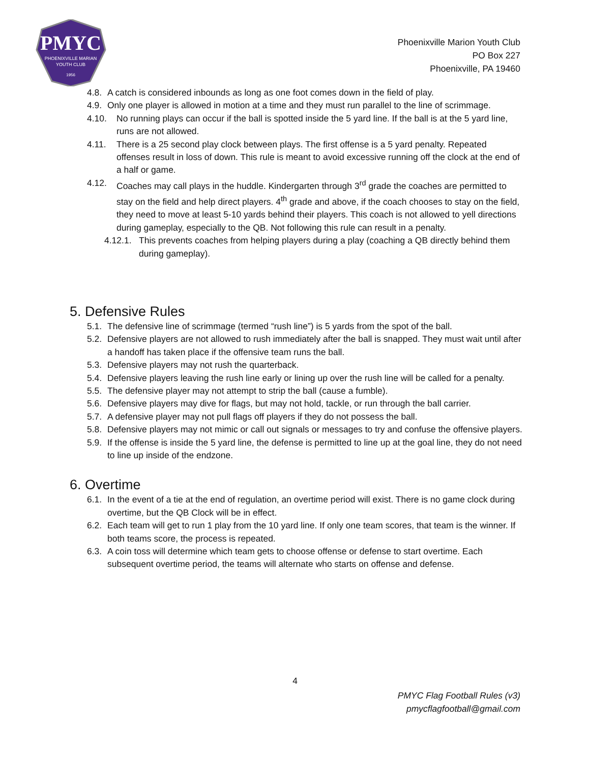PMYC
PHOENIXVILLE MARIAN
YOUTH CLUB
1956
Phoenixville Marion Youth Club
PO Box 227
Phoenixville, PA 19460
4.8. A catch is considered inbounds as long as one foot comes down in the field of play.
4.9. Only one player is allowed in motion at a time and they must run parallel to the line of scrimmage.
4.10. No running plays can occur if the ball is spotted inside the 5 yard line. If the ball is at the 5 yard line, runs are not allowed.
4.11. There is a 25 second play clock between plays. The first offense is a 5 yard penalty. Repeated offenses result in loss of down. This rule is meant to avoid excessive running off the clock at the end of a half or game.
4.12. Coaches may call plays in the huddle. Kindergarten through 3<sup>rd</sup> grade the coaches are permitted to stay on the field and help direct players. 4<sup>th</sup> grade and above, if the coach chooses to stay on the field, they need to move at least 5-10 yards behind their players. This coach is not allowed to yell directions during gameplay, especially to the QB. Not following this rule can result in a penalty.
4.12.1. This prevents coaches from helping players during a play (coaching a QB directly behind them during gameplay).
5. Defensive Rules
5.1. The defensive line of scrimmage (termed “rush line”) is 5 yards from the spot of the ball.
5.2. Defensive players are not allowed to rush immediately after the ball is snapped. They must wait until after a handoff has taken place if the offensive team runs the ball.
5.3. Defensive players may not rush the quarterback.
5.4. Defensive players leaving the rush line early or lining up over the rush line will be called for a penalty.
5.5. The defensive player may not attempt to strip the ball (cause a fumble).
5.6. Defensive players may dive for flags, but may not hold, tackle, or run through the ball carrier.
5.7. A defensive player may not pull flags off players if they do not possess the ball.
5.8. Defensive players may not mimic or call out signals or messages to try and confuse the offensive players.
5.9. If the offense is inside the 5 yard line, the defense is permitted to line up at the goal line, they do not need to line up inside of the endzone.
6. Overtime
6.1. In the event of a tie at the end of regulation, an overtime period will exist. There is no game clock during overtime, but the QB Clock will be in effect.
6.2. Each team will get to run 1 play from the 10 yard line. If only one team scores, that team is the winner. If both teams score, the process is repeated.
6.3. A coin toss will determine which team gets to choose offense or defense to start overtime. Each subsequent overtime period, the teams will alternate who starts on offense and defense.
4
PMYC Flag Football Rules (v3)
pmycflagfootball@gmail.com